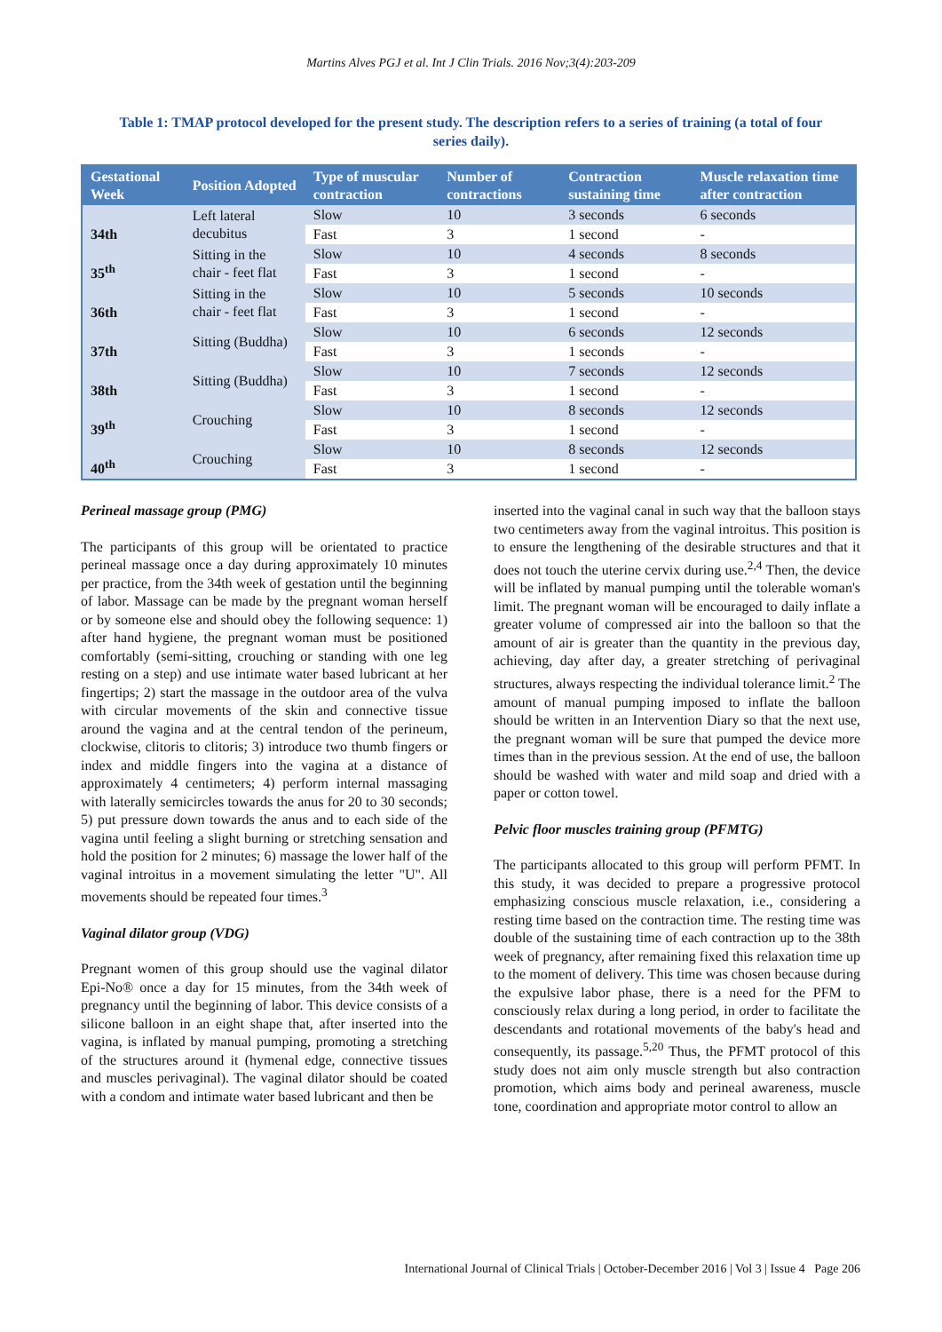Martins Alves PGJ et al. Int J Clin Trials. 2016 Nov;3(4):203-209
Table 1: TMAP protocol developed for the present study. The description refers to a series of training (a total of four series daily).
| Gestational Week | Position Adopted | Type of muscular contraction | Number of contractions | Contraction sustaining time | Muscle relaxation time after contraction |
| --- | --- | --- | --- | --- | --- |
| 34th | Left lateral decubitus | Slow | 10 | 3 seconds | 6 seconds |
| | | Fast | 3 | 1 second | - |
| 35<sup>th</sup> | Sitting in the chair - feet flat | Slow | 10 | 4 seconds | 8 seconds |
| | | Fast | 3 | 1 second | - |
| 36th | Sitting in the chair - feet flat | Slow | 10 | 5 seconds | 10 seconds |
| | | Fast | 3 | 1 second | - |
| 37th | Sitting (Buddha) | Slow | 10 | 6 seconds | 12 seconds |
| | | Fast | 3 | 1 seconds | - |
| 38th | Sitting (Buddha) | Slow | 10 | 7 seconds | 12 seconds |
| | | Fast | 3 | 1 second | - |
| 39<sup>th</sup> | Crouching | Slow | 10 | 8 seconds | 12 seconds |
| | | Fast | 3 | 1 second | - |
| 40<sup>th</sup> | Crouching | Slow | 10 | 8 seconds | 12 seconds |
| | | Fast | 3 | 1 second | - |
Perineal massage group (PMG)
The participants of this group will be orientated to practice perineal massage once a day during approximately 10 minutes per practice, from the 34th week of gestation until the beginning of labor. Massage can be made by the pregnant woman herself or by someone else and should obey the following sequence: 1) after hand hygiene, the pregnant woman must be positioned comfortably (semi-sitting, crouching or standing with one leg resting on a step) and use intimate water based lubricant at her fingertips; 2) start the massage in the outdoor area of the vulva with circular movements of the skin and connective tissue around the vagina and at the central tendon of the perineum, clockwise, clitoris to clitoris; 3) introduce two thumb fingers or index and middle fingers into the vagina at a distance of approximately 4 centimeters; 4) perform internal massaging with laterally semicircles towards the anus for 20 to 30 seconds; 5) put pressure down towards the anus and to each side of the vagina until feeling a slight burning or stretching sensation and hold the position for 2 minutes; 6) massage the lower half of the vaginal introitus in a movement simulating the letter "U". All movements should be repeated four times.<sup>3</sup>
Vaginal dilator group (VDG)
Pregnant women of this group should use the vaginal dilator Epi-No® once a day for 15 minutes, from the 34th week of pregnancy until the beginning of labor. This device consists of a silicone balloon in an eight shape that, after inserted into the vagina, is inflated by manual pumping, promoting a stretching of the structures around it (hymenal edge, connective tissues and muscles perivaginal). The vaginal dilator should be coated with a condom and intimate water based lubricant and then be
inserted into the vaginal canal in such way that the balloon stays two centimeters away from the vaginal introitus. This position is to ensure the lengthening of the desirable structures and that it does not touch the uterine cervix during use.<sup>2,4</sup> Then, the device will be inflated by manual pumping until the tolerable woman's limit. The pregnant woman will be encouraged to daily inflate a greater volume of compressed air into the balloon so that the amount of air is greater than the quantity in the previous day, achieving, day after day, a greater stretching of perivaginal structures, always respecting the individual tolerance limit.<sup>2</sup> The amount of manual pumping imposed to inflate the balloon should be written in an Intervention Diary so that the next use, the pregnant woman will be sure that pumped the device more times than in the previous session. At the end of use, the balloon should be washed with water and mild soap and dried with a paper or cotton towel.
Pelvic floor muscles training group (PFMTG)
The participants allocated to this group will perform PFMT. In this study, it was decided to prepare a progressive protocol emphasizing conscious muscle relaxation, i.e., considering a resting time based on the contraction time. The resting time was double of the sustaining time of each contraction up to the 38th week of pregnancy, after remaining fixed this relaxation time up to the moment of delivery. This time was chosen because during the expulsive labor phase, there is a need for the PFM to consciously relax during a long period, in order to facilitate the descendants and rotational movements of the baby's head and consequently, its passage.<sup>5,20</sup> Thus, the PFMT protocol of this study does not aim only muscle strength but also contraction promotion, which aims body and perineal awareness, muscle tone, coordination and appropriate motor control to allow an
International Journal of Clinical Trials | October-December 2016 | Vol 3 | Issue 4 Page 206